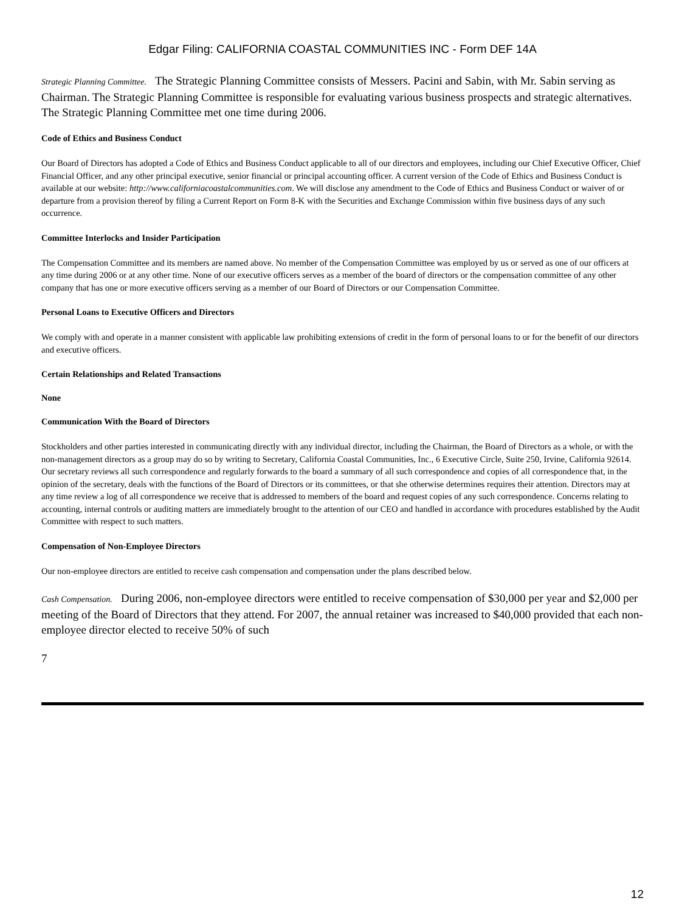Edgar Filing: CALIFORNIA COASTAL COMMUNITIES INC - Form DEF 14A
Strategic Planning Committee. The Strategic Planning Committee consists of Messers. Pacini and Sabin, with Mr. Sabin serving as Chairman. The Strategic Planning Committee is responsible for evaluating various business prospects and strategic alternatives. The Strategic Planning Committee met one time during 2006.
Code of Ethics and Business Conduct
Our Board of Directors has adopted a Code of Ethics and Business Conduct applicable to all of our directors and employees, including our Chief Executive Officer, Chief Financial Officer, and any other principal executive, senior financial or principal accounting officer. A current version of the Code of Ethics and Business Conduct is available at our website: http://www.californiacoastalcommunities.com. We will disclose any amendment to the Code of Ethics and Business Conduct or waiver of or departure from a provision thereof by filing a Current Report on Form 8-K with the Securities and Exchange Commission within five business days of any such occurrence.
Committee Interlocks and Insider Participation
The Compensation Committee and its members are named above. No member of the Compensation Committee was employed by us or served as one of our officers at any time during 2006 or at any other time. None of our executive officers serves as a member of the board of directors or the compensation committee of any other company that has one or more executive officers serving as a member of our Board of Directors or our Compensation Committee.
Personal Loans to Executive Officers and Directors
We comply with and operate in a manner consistent with applicable law prohibiting extensions of credit in the form of personal loans to or for the benefit of our directors and executive officers.
Certain Relationships and Related Transactions
None
Communication With the Board of Directors
Stockholders and other parties interested in communicating directly with any individual director, including the Chairman, the Board of Directors as a whole, or with the non-management directors as a group may do so by writing to Secretary, California Coastal Communities, Inc., 6 Executive Circle, Suite 250, Irvine, California 92614. Our secretary reviews all such correspondence and regularly forwards to the board a summary of all such correspondence and copies of all correspondence that, in the opinion of the secretary, deals with the functions of the Board of Directors or its committees, or that she otherwise determines requires their attention. Directors may at any time review a log of all correspondence we receive that is addressed to members of the board and request copies of any such correspondence. Concerns relating to accounting, internal controls or auditing matters are immediately brought to the attention of our CEO and handled in accordance with procedures established by the Audit Committee with respect to such matters.
Compensation of Non-Employee Directors
Our non-employee directors are entitled to receive cash compensation and compensation under the plans described below.
Cash Compensation. During 2006, non-employee directors were entitled to receive compensation of $30,000 per year and $2,000 per meeting of the Board of Directors that they attend. For 2007, the annual retainer was increased to $40,000 provided that each non-employee director elected to receive 50% of such
7
12